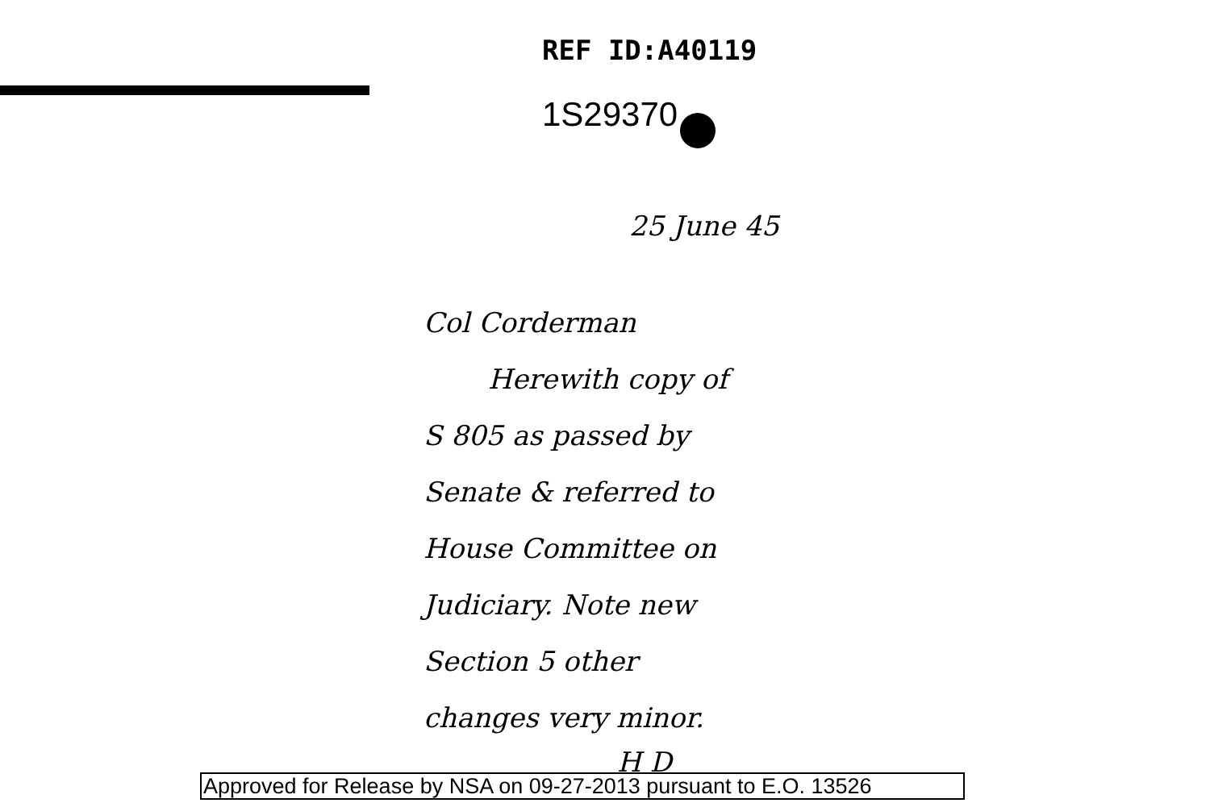REF ID:A40119
1S29370
25 June 45
Col Corderman
Herewith copy of
S 805 as passed by
Senate & referred to
House Committee on
Judiciary. Note new
Section 5 other
changes very minor.
H D
Approved for Release by NSA on 09-27-2013 pursuant to E.O. 13526